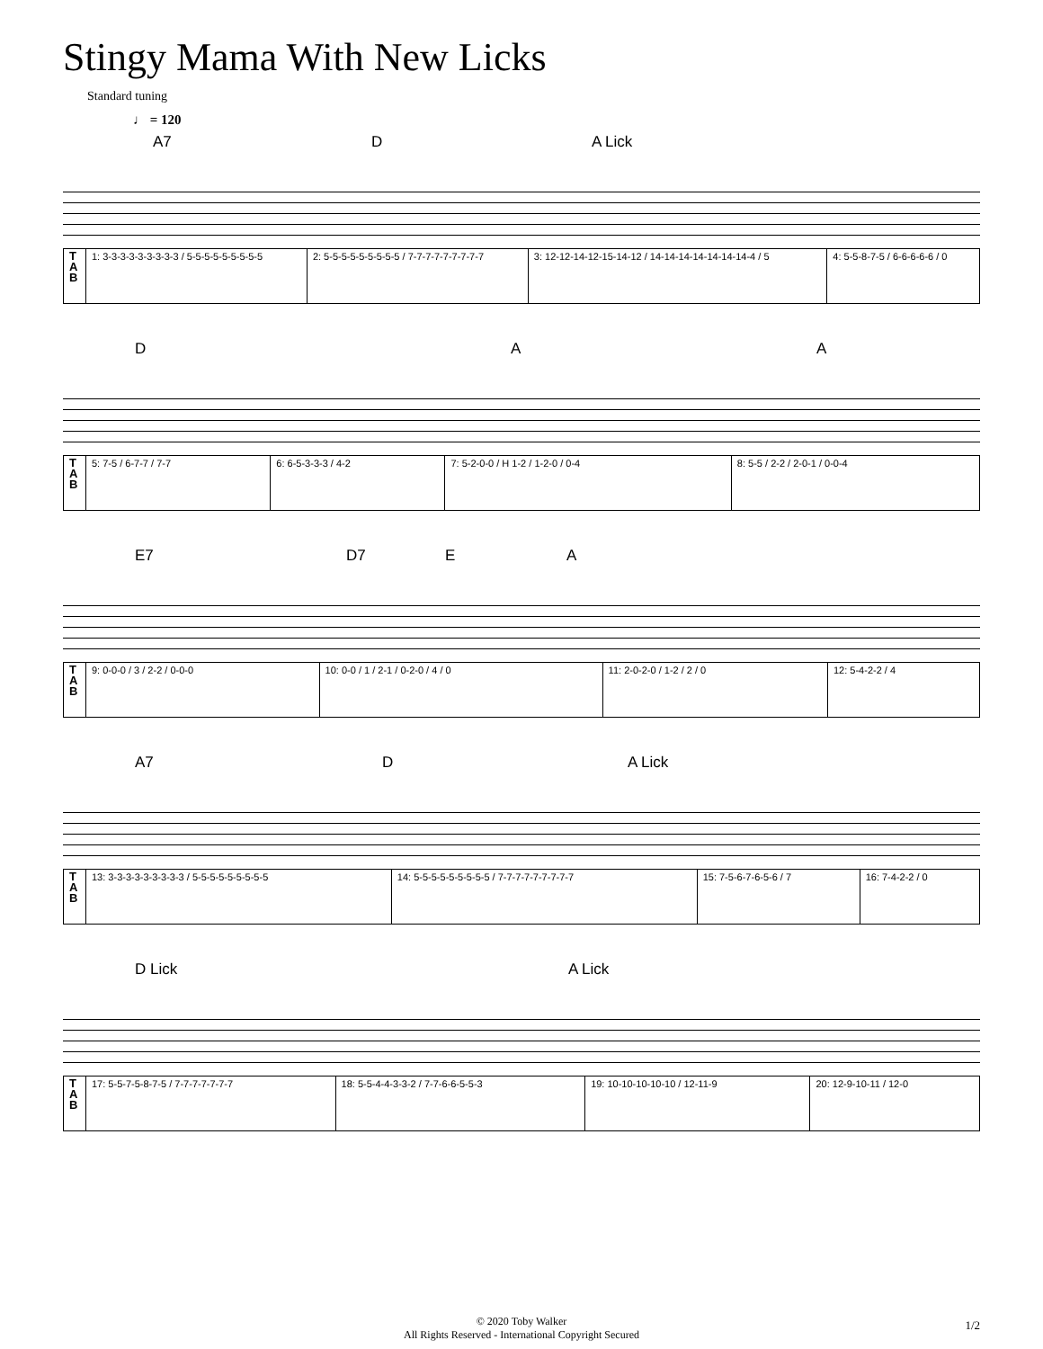Stingy Mama With New Licks
Standard tuning
♩ = 120
A7 D A Lick
| T A B | 1: 3-3-3-3-3-3-3-3-3 / 5-5-5-5-5-5-5-5-5 | 2: 5-5-5-5-5-5-5-5-5 / 7-7-7-7-7-7-7-7-7 | 3: 12-12-14-12-15-14-12 / 14-14-14-14-14-14-14-4 / 5 | 4: 5-5-8-7-5 / 6-6-6-6-6 / 0 |
D A A
| T A B | 5: 7-5 / 6-7-7 / 7-7 | 6: 6-5-3-3-3 / 4-2 | 7: 5-2-0-0 / H 1-2 / 1-2-0 / 0-4 | 8: 5-5 / 2-2 / 2-0-1 / 0-0-4 |
E7 D7 E A
| T A B | 9: 0-0-0 / 3 / 2-2 / 0-0-0 | 10: 0-0 / 1 / 2-1 / 0-2-0 / 4 / 0 | 11: 2-0-2-0 / 1-2 / 2 / 0 | 12: 5-4-2-2 / 4 |
A7 D A Lick
| T A B | 13: 3-3-3-3-3-3-3-3-3 / 5-5-5-5-5-5-5-5-5 | 14: 5-5-5-5-5-5-5-5-5 / 7-7-7-7-7-7-7-7-7 | 15: 7-5-6-7-6-5-6 / 7 | 16: 7-4-2-2 / 0 |
D Lick A Lick
| T A B | 17: 5-5-7-5-8-7-5 / 7-7-7-7-7-7-7 | 18: 5-5-4-4-3-3-2 / 7-7-6-6-5-5-3 | 19: 10-10-10-10-10 / 12-11-9 | 20: 12-9-10-11 / 12-0 |
© 2020 Toby Walker
All Rights Reserved - International Copyright Secured
1/2